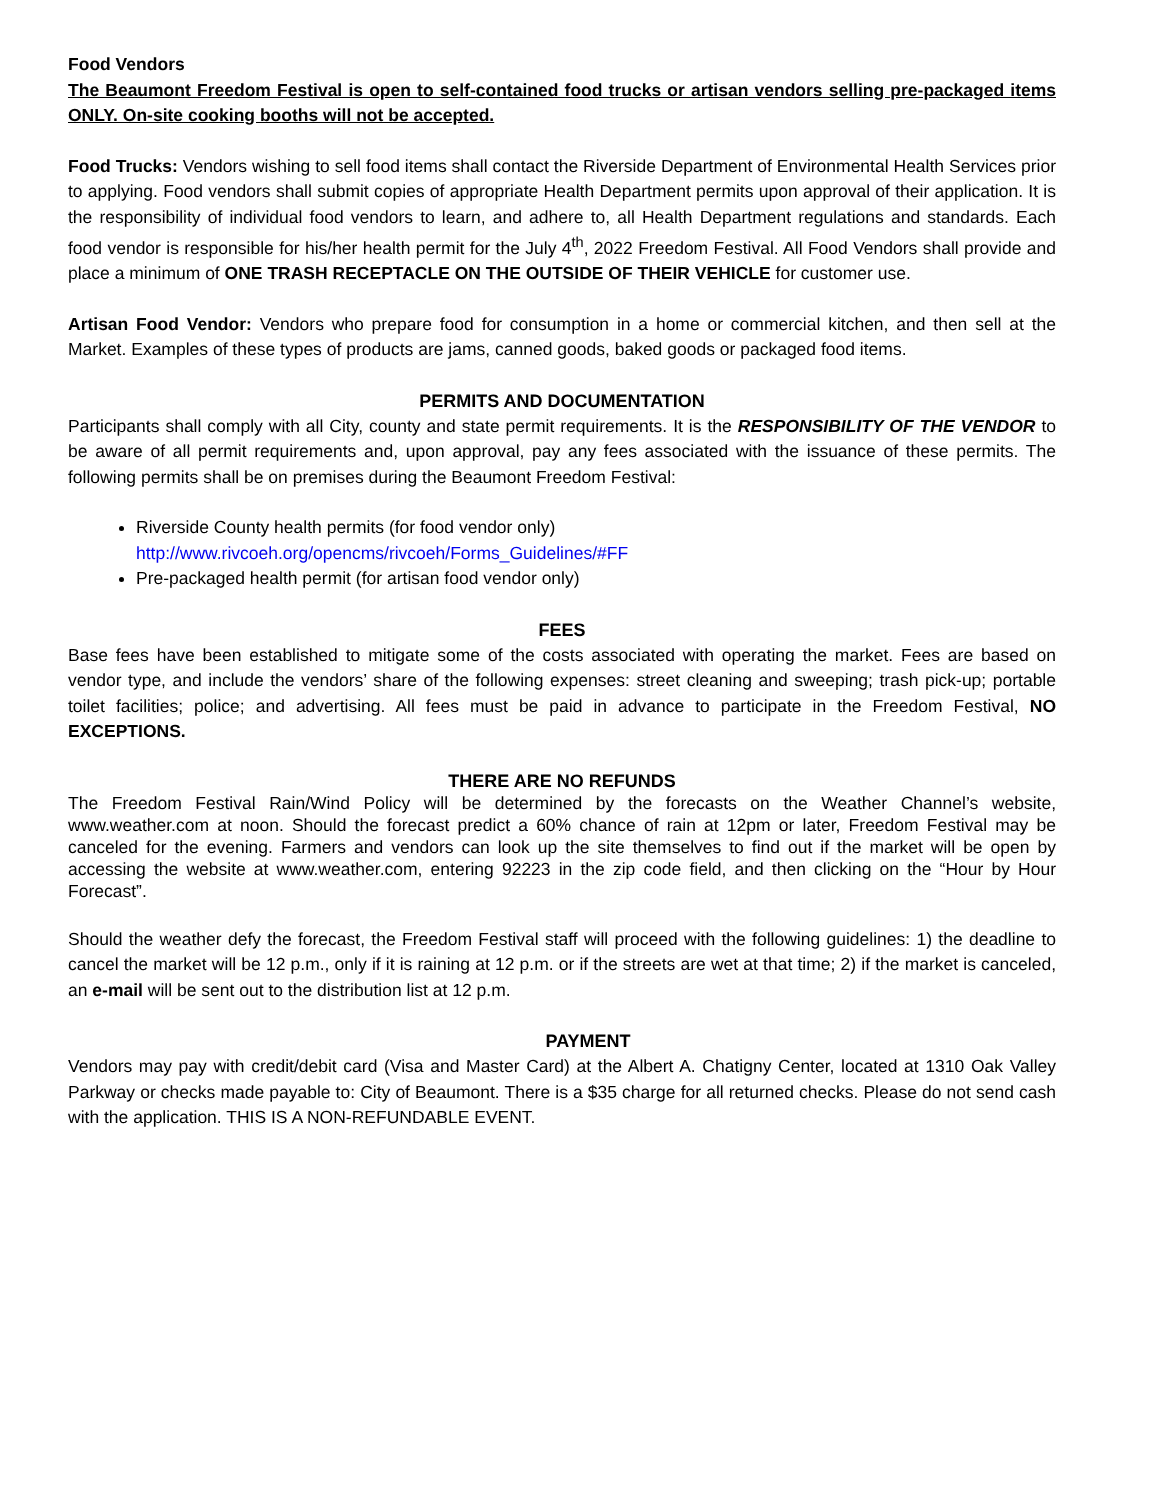Food Vendors
The Beaumont Freedom Festival is open to self-contained food trucks or artisan vendors selling pre-packaged items ONLY. On-site cooking booths will not be accepted.
Food Trucks: Vendors wishing to sell food items shall contact the Riverside Department of Environmental Health Services prior to applying. Food vendors shall submit copies of appropriate Health Department permits upon approval of their application. It is the responsibility of individual food vendors to learn, and adhere to, all Health Department regulations and standards. Each food vendor is responsible for his/her health permit for the July 4<sup>th</sup>, 2022 Freedom Festival. All Food Vendors shall provide and place a minimum of ONE TRASH RECEPTACLE ON THE OUTSIDE OF THEIR VEHICLE for customer use.
Artisan Food Vendor: Vendors who prepare food for consumption in a home or commercial kitchen, and then sell at the Market. Examples of these types of products are jams, canned goods, baked goods or packaged food items.
PERMITS AND DOCUMENTATION
Participants shall comply with all City, county and state permit requirements. It is the RESPONSIBILITY OF THE VENDOR to be aware of all permit requirements and, upon approval, pay any fees associated with the issuance of these permits. The following permits shall be on premises during the Beaumont Freedom Festival:
Riverside County health permits (for food vendor only)
http://www.rivcoeh.org/opencms/rivcoeh/Forms_Guidelines/#FF
Pre-packaged health permit (for artisan food vendor only)
FEES
Base fees have been established to mitigate some of the costs associated with operating the market. Fees are based on vendor type, and include the vendors’ share of the following expenses: street cleaning and sweeping; trash pick-up; portable toilet facilities; police; and advertising. All fees must be paid in advance to participate in the Freedom Festival, NO EXCEPTIONS.
THERE ARE NO REFUNDS
The Freedom Festival Rain/Wind Policy will be determined by the forecasts on the Weather Channel’s website, www.weather.com at noon. Should the forecast predict a 60% chance of rain at 12pm or later, Freedom Festival may be canceled for the evening. Farmers and vendors can look up the site themselves to find out if the market will be open by accessing the website at www.weather.com, entering 92223 in the zip code field, and then clicking on the “Hour by Hour Forecast”.
Should the weather defy the forecast, the Freedom Festival staff will proceed with the following guidelines: 1) the deadline to cancel the market will be 12 p.m., only if it is raining at 12 p.m. or if the streets are wet at that time; 2) if the market is canceled, an e-mail will be sent out to the distribution list at 12 p.m.
PAYMENT
Vendors may pay with credit/debit card (Visa and Master Card) at the Albert A. Chatigny Center, located at 1310 Oak Valley Parkway or checks made payable to: City of Beaumont. There is a $35 charge for all returned checks. Please do not send cash with the application. THIS IS A NON-REFUNDABLE EVENT.